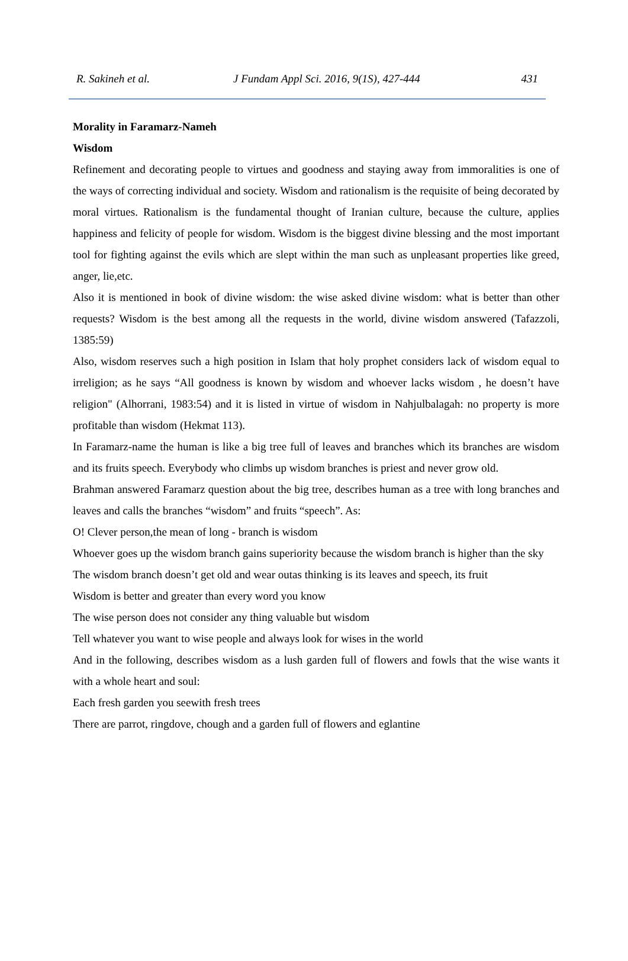R. Sakineh et al. J Fundam Appl Sci. 2016, 9(1S), 427-444 431
Morality in Faramarz-Nameh
Wisdom
Refinement and decorating people to virtues and goodness and staying away from immoralities is one of the ways of correcting individual and society. Wisdom and rationalism is the requisite of being decorated by moral virtues. Rationalism is the fundamental thought of Iranian culture, because the culture, applies happiness and felicity of people for wisdom. Wisdom is the biggest divine blessing and the most important tool for fighting against the evils which are slept within the man such as unpleasant properties like greed, anger, lie,etc.
Also it is mentioned in book of divine wisdom: the wise asked divine wisdom: what is better than other requests? Wisdom is the best among all the requests in the world, divine wisdom answered (Tafazzoli, 1385:59)
Also, wisdom reserves such a high position in Islam that holy prophet considers lack of wisdom equal to irreligion; as he says “All goodness is known by wisdom and whoever lacks wisdom , he doesn’t have religion" (Alhorrani, 1983:54) and it is listed in virtue of wisdom in Nahjulbalagah: no property is more profitable than wisdom (Hekmat 113).
In Faramarz-name the human is like a big tree full of leaves and branches which its branches are wisdom and its fruits speech. Everybody who climbs up wisdom branches is priest and never grow old.
Brahman answered Faramarz question about the big tree, describes human as a tree with long branches and leaves and calls the branches “wisdom” and fruits “speech”. As:
O! Clever person,the mean of long - branch is wisdom
Whoever goes up the wisdom branch gains superiority because the wisdom branch is higher than the sky
The wisdom branch doesn’t get old and wear outas thinking is its leaves and speech, its fruit
Wisdom is better and greater than every word you know
The wise person does not consider any thing valuable but wisdom
Tell whatever you want to wise people and always look for wises in the world
And in the following, describes wisdom as a lush garden full of flowers and fowls that the wise wants it with a whole heart and soul:
Each fresh garden you seewith fresh trees
There are parrot, ringdove, chough and a garden full of flowers and eglantine